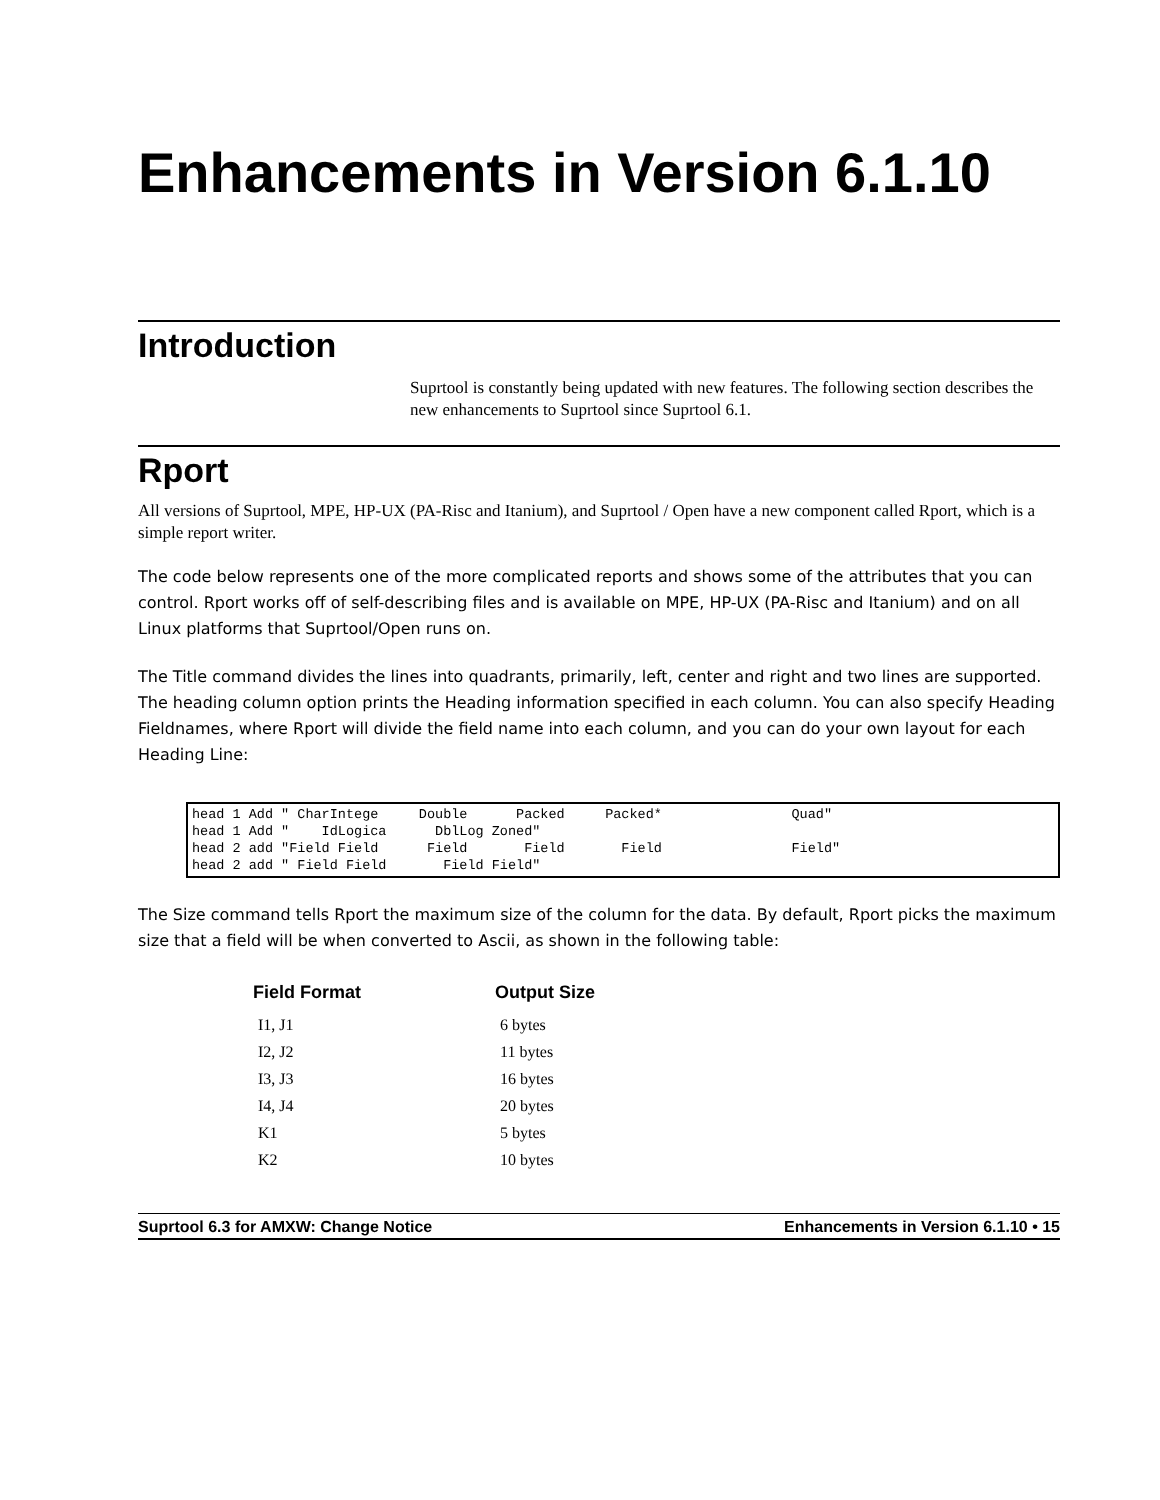Enhancements in Version 6.1.10
Introduction
Suprtool is constantly being updated with new features. The following section describes the new enhancements to Suprtool since Suprtool 6.1.
Rport
All versions of Suprtool, MPE, HP-UX (PA-Risc and Itanium), and Suprtool / Open have a new component called Rport, which is a simple report writer.
The code below represents one of the more complicated reports and shows some of the attributes that you can control. Rport works off of self-describing files and is available on MPE, HP-UX (PA-Risc and Itanium) and on all Linux platforms that Suprtool/Open runs on.
The Title command divides the lines into quadrants, primarily, left, center and right and two lines are supported. The heading column option prints the Heading information specified in each column. You can also specify Heading Fieldnames, where Rport will divide the field name into each column, and you can do your own layout for each Heading Line:
head 1 Add " CharIntege     Double      Packed     Packed*                Quad"
head 1 Add "    IdLogica      DblLog Zoned"
head 2 add "Field Field      Field       Field       Field                Field"
head 2 add " Field Field       Field Field"
The Size command tells Rport the maximum size of the column for the data. By default, Rport picks the maximum size that a field will be when converted to Ascii, as shown in the following table:
| Field Format | Output Size |
| --- | --- |
| I1, J1 | 6 bytes |
| I2, J2 | 11 bytes |
| I3, J3 | 16 bytes |
| I4, J4 | 20 bytes |
| K1 | 5 bytes |
| K2 | 10 bytes |
Suprtool 6.3 for AMXW: Change Notice Enhancements in Version 6.1.10 • 15